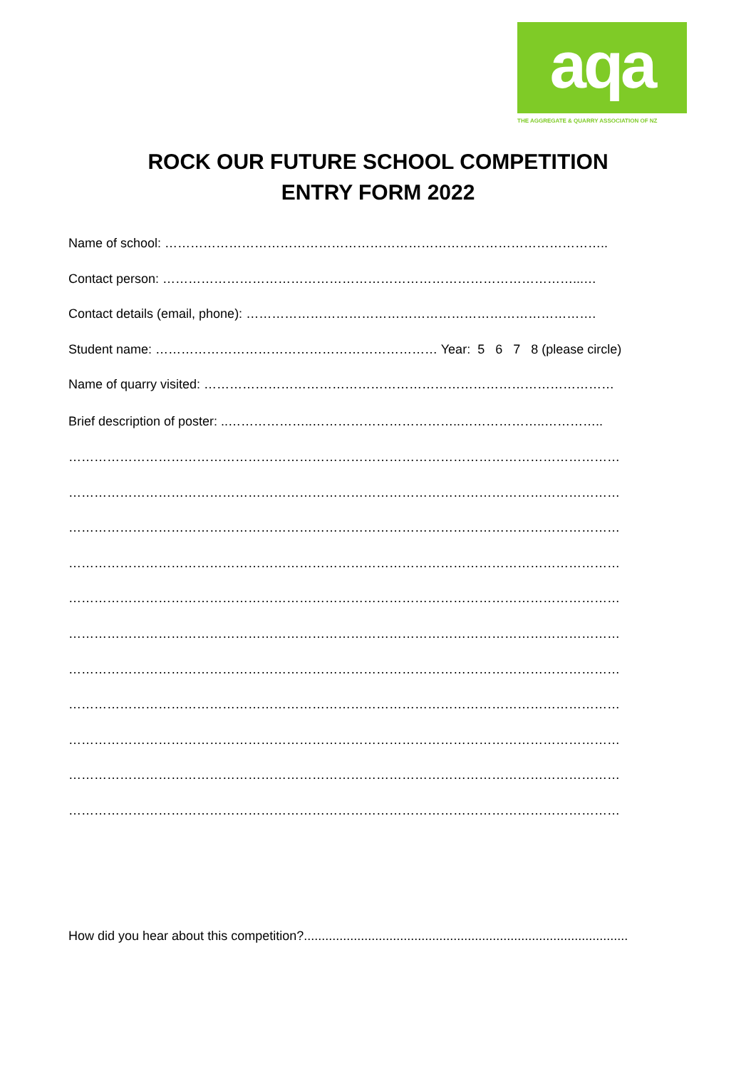aqa
THE AGGREGATE & QUARRY ASSOCIATION OF NZ
ROCK OUR FUTURE SCHOOL COMPETITION
ENTRY FORM 2022
Name of school: …………………………………………………………………………………………..
Contact person: ……………………………………………………………………………………...…
Contact details (email, phone): ……………………………………………………………………….
Student name: ………………………………………………………… Year: 5 6 7 8 (please circle)
Name of quarry visited: ……………………………………………………………………………………
Brief description of poster: ..………………..……………………………..………………..…………..
…………………………………………………………………………………………………………………
…………………………………………………………………………………………………………………
…………………………………………………………………………………………………………………
…………………………………………………………………………………………………………………
…………………………………………………………………………………………………………………
…………………………………………………………………………………………………………………
…………………………………………………………………………………………………………………
…………………………………………………………………………………………………………………
…………………………………………………………………………………………………………………
…………………………………………………………………………………………………………………
…………………………………………………………………………………………………………………
How did you hear about this competition?...........................................................................................